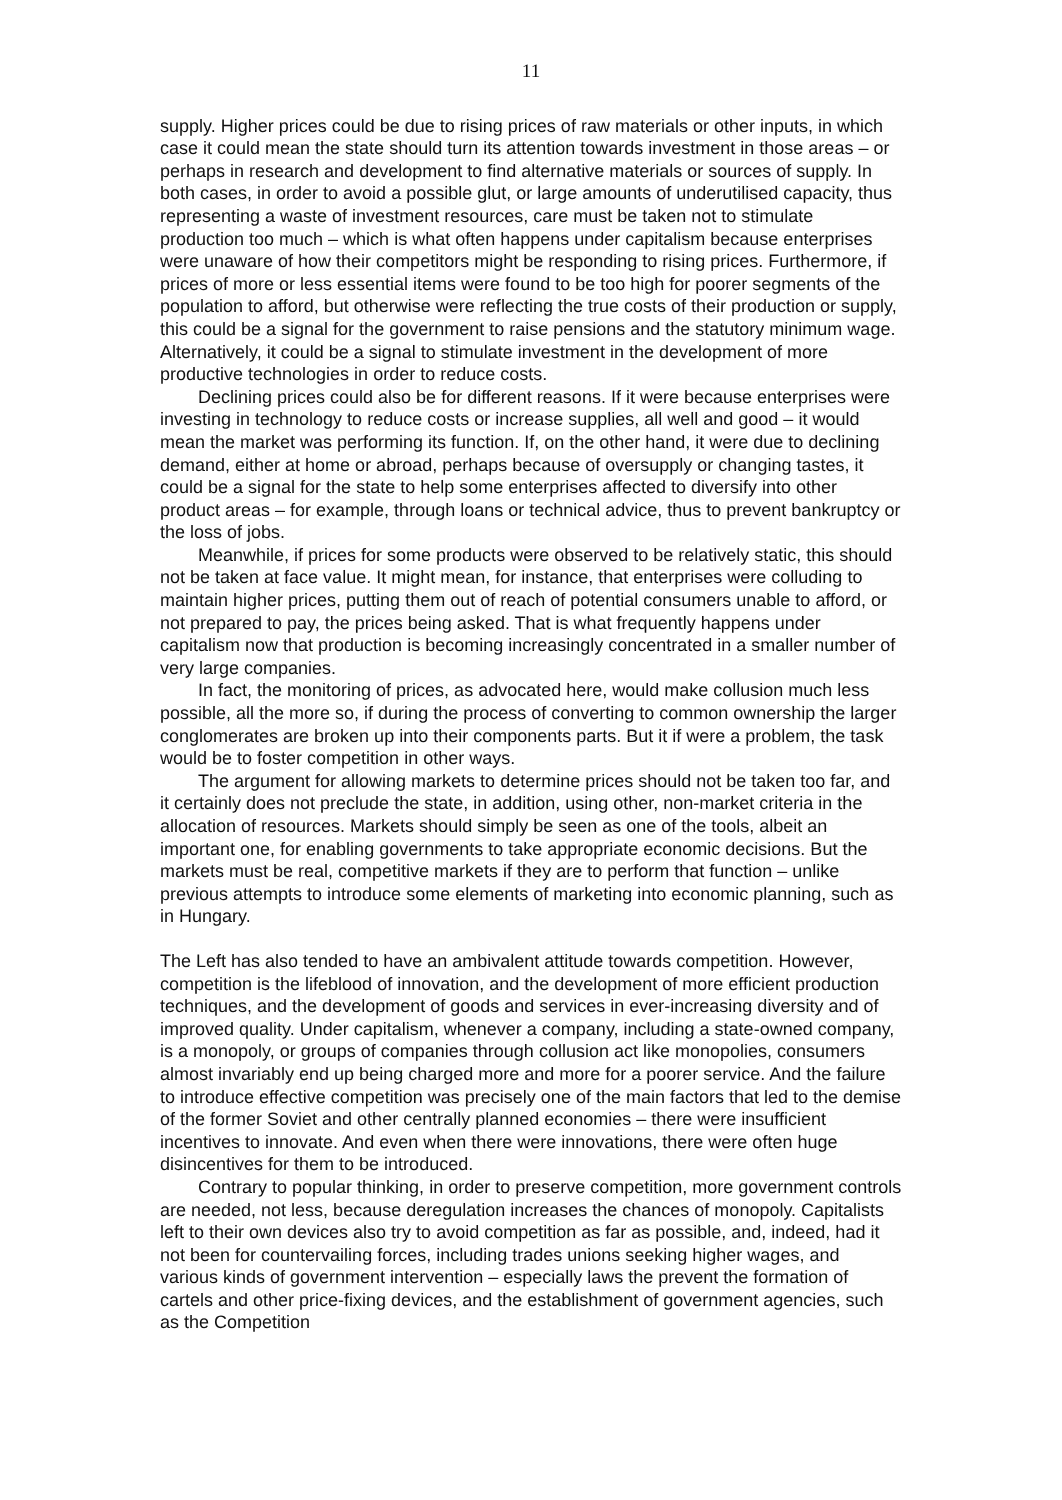11
supply. Higher prices could be due to rising prices of raw materials or other inputs, in which case it could mean the state should turn its attention towards investment in those areas – or perhaps in research and development to find alternative materials or sources of supply. In both cases, in order to avoid a possible glut, or large amounts of underutilised capacity, thus representing a waste of investment resources, care must be taken not to stimulate production too much – which is what often happens under capitalism because enterprises were unaware of how their competitors might be responding to rising prices. Furthermore, if prices of more or less essential items were found to be too high for poorer segments of the population to afford, but otherwise were reflecting the true costs of their production or supply, this could be a signal for the government to raise pensions and the statutory minimum wage. Alternatively, it could be a signal to stimulate investment in the development of more productive technologies in order to reduce costs.
Declining prices could also be for different reasons. If it were because enterprises were investing in technology to reduce costs or increase supplies, all well and good – it would mean the market was performing its function. If, on the other hand, it were due to declining demand, either at home or abroad, perhaps because of oversupply or changing tastes, it could be a signal for the state to help some enterprises affected to diversify into other product areas – for example, through loans or technical advice, thus to prevent bankruptcy or the loss of jobs.
Meanwhile, if prices for some products were observed to be relatively static, this should not be taken at face value. It might mean, for instance, that enterprises were colluding to maintain higher prices, putting them out of reach of potential consumers unable to afford, or not prepared to pay, the prices being asked. That is what frequently happens under capitalism now that production is becoming increasingly concentrated in a smaller number of very large companies.
In fact, the monitoring of prices, as advocated here, would make collusion much less possible, all the more so, if during the process of converting to common ownership the larger conglomerates are broken up into their components parts. But it if were a problem, the task would be to foster competition in other ways.
The argument for allowing markets to determine prices should not be taken too far, and it certainly does not preclude the state, in addition, using other, non-market criteria in the allocation of resources. Markets should simply be seen as one of the tools, albeit an important one, for enabling governments to take appropriate economic decisions. But the markets must be real, competitive markets if they are to perform that function – unlike previous attempts to introduce some elements of marketing into economic planning, such as in Hungary.
The Left has also tended to have an ambivalent attitude towards competition. However, competition is the lifeblood of innovation, and the development of more efficient production techniques, and the development of goods and services in ever-increasing diversity and of improved quality. Under capitalism, whenever a company, including a state-owned company, is a monopoly, or groups of companies through collusion act like monopolies, consumers almost invariably end up being charged more and more for a poorer service. And the failure to introduce effective competition was precisely one of the main factors that led to the demise of the former Soviet and other centrally planned economies – there were insufficient incentives to innovate. And even when there were innovations, there were often huge disincentives for them to be introduced.
Contrary to popular thinking, in order to preserve competition, more government controls are needed, not less, because deregulation increases the chances of monopoly. Capitalists left to their own devices also try to avoid competition as far as possible, and, indeed, had it not been for countervailing forces, including trades unions seeking higher wages, and various kinds of government intervention – especially laws the prevent the formation of cartels and other price-fixing devices, and the establishment of government agencies, such as the Competition